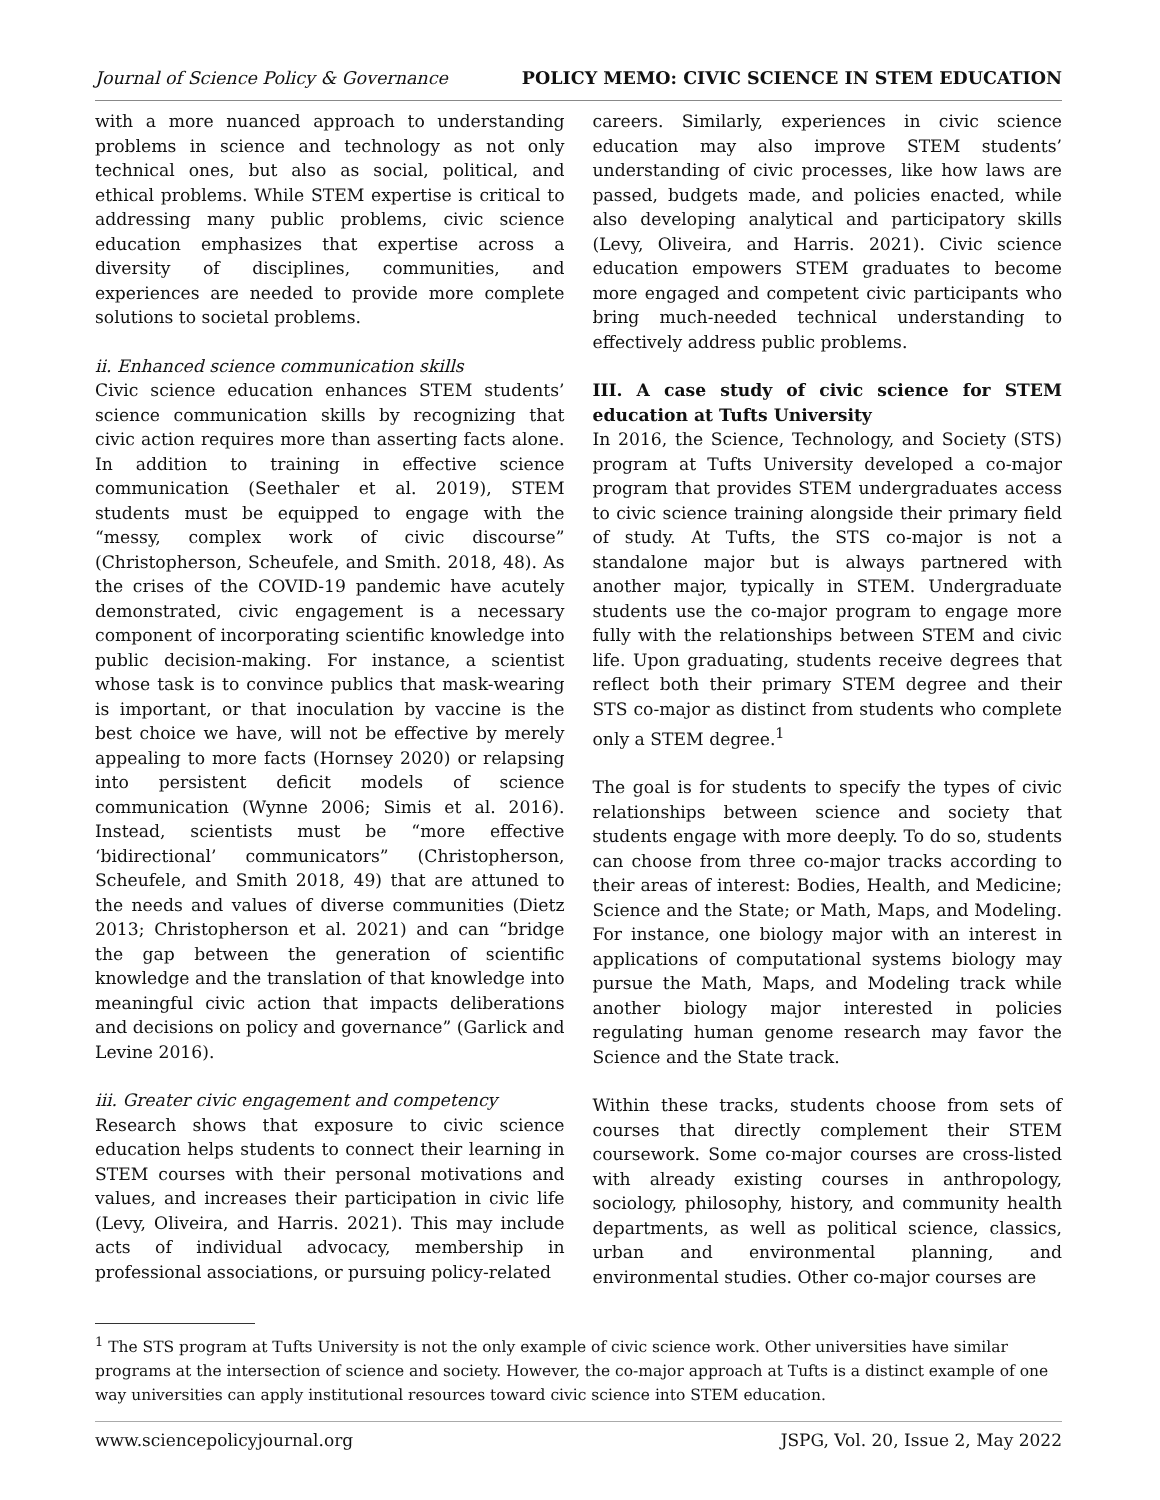Journal of Science Policy & Governance POLICY MEMO: CIVIC SCIENCE IN STEM EDUCATION
with a more nuanced approach to understanding problems in science and technology as not only technical ones, but also as social, political, and ethical problems. While STEM expertise is critical to addressing many public problems, civic science education emphasizes that expertise across a diversity of disciplines, communities, and experiences are needed to provide more complete solutions to societal problems.
ii. Enhanced science communication skills
Civic science education enhances STEM students’ science communication skills by recognizing that civic action requires more than asserting facts alone. In addition to training in effective science communication (Seethaler et al. 2019), STEM students must be equipped to engage with the “messy, complex work of civic discourse” (Christopherson, Scheufele, and Smith. 2018, 48). As the crises of the COVID-19 pandemic have acutely demonstrated, civic engagement is a necessary component of incorporating scientific knowledge into public decision-making. For instance, a scientist whose task is to convince publics that mask-wearing is important, or that inoculation by vaccine is the best choice we have, will not be effective by merely appealing to more facts (Hornsey 2020) or relapsing into persistent deficit models of science communication (Wynne 2006; Simis et al. 2016). Instead, scientists must be “more effective ‘bidirectional’ communicators” (Christopherson, Scheufele, and Smith 2018, 49) that are attuned to the needs and values of diverse communities (Dietz 2013; Christopherson et al. 2021) and can “bridge the gap between the generation of scientific knowledge and the translation of that knowledge into meaningful civic action that impacts deliberations and decisions on policy and governance” (Garlick and Levine 2016).
iii. Greater civic engagement and competency
Research shows that exposure to civic science education helps students to connect their learning in STEM courses with their personal motivations and values, and increases their participation in civic life (Levy, Oliveira, and Harris. 2021). This may include acts of individual advocacy, membership in professional associations, or pursuing policy-related
careers. Similarly, experiences in civic science education may also improve STEM students’ understanding of civic processes, like how laws are passed, budgets made, and policies enacted, while also developing analytical and participatory skills (Levy, Oliveira, and Harris. 2021). Civic science education empowers STEM graduates to become more engaged and competent civic participants who bring much-needed technical understanding to effectively address public problems.
III. A case study of civic science for STEM education at Tufts University
In 2016, the Science, Technology, and Society (STS) program at Tufts University developed a co-major program that provides STEM undergraduates access to civic science training alongside their primary field of study. At Tufts, the STS co-major is not a standalone major but is always partnered with another major, typically in STEM. Undergraduate students use the co-major program to engage more fully with the relationships between STEM and civic life. Upon graduating, students receive degrees that reflect both their primary STEM degree and their STS co-major as distinct from students who complete only a STEM degree.<sup>1</sup>
The goal is for students to specify the types of civic relationships between science and society that students engage with more deeply. To do so, students can choose from three co-major tracks according to their areas of interest: Bodies, Health, and Medicine; Science and the State; or Math, Maps, and Modeling. For instance, one biology major with an interest in applications of computational systems biology may pursue the Math, Maps, and Modeling track while another biology major interested in policies regulating human genome research may favor the Science and the State track.
Within these tracks, students choose from sets of courses that directly complement their STEM coursework. Some co-major courses are cross-listed with already existing courses in anthropology, sociology, philosophy, history, and community health departments, as well as political science, classics, urban and environmental planning, and environmental studies. Other co-major courses are
<sup>1</sup> The STS program at Tufts University is not the only example of civic science work. Other universities have similar programs at the intersection of science and society. However, the co-major approach at Tufts is a distinct example of one way universities can apply institutional resources toward civic science into STEM education.
www.sciencepolicyjournal.org JSPG, Vol. 20, Issue 2, May 2022